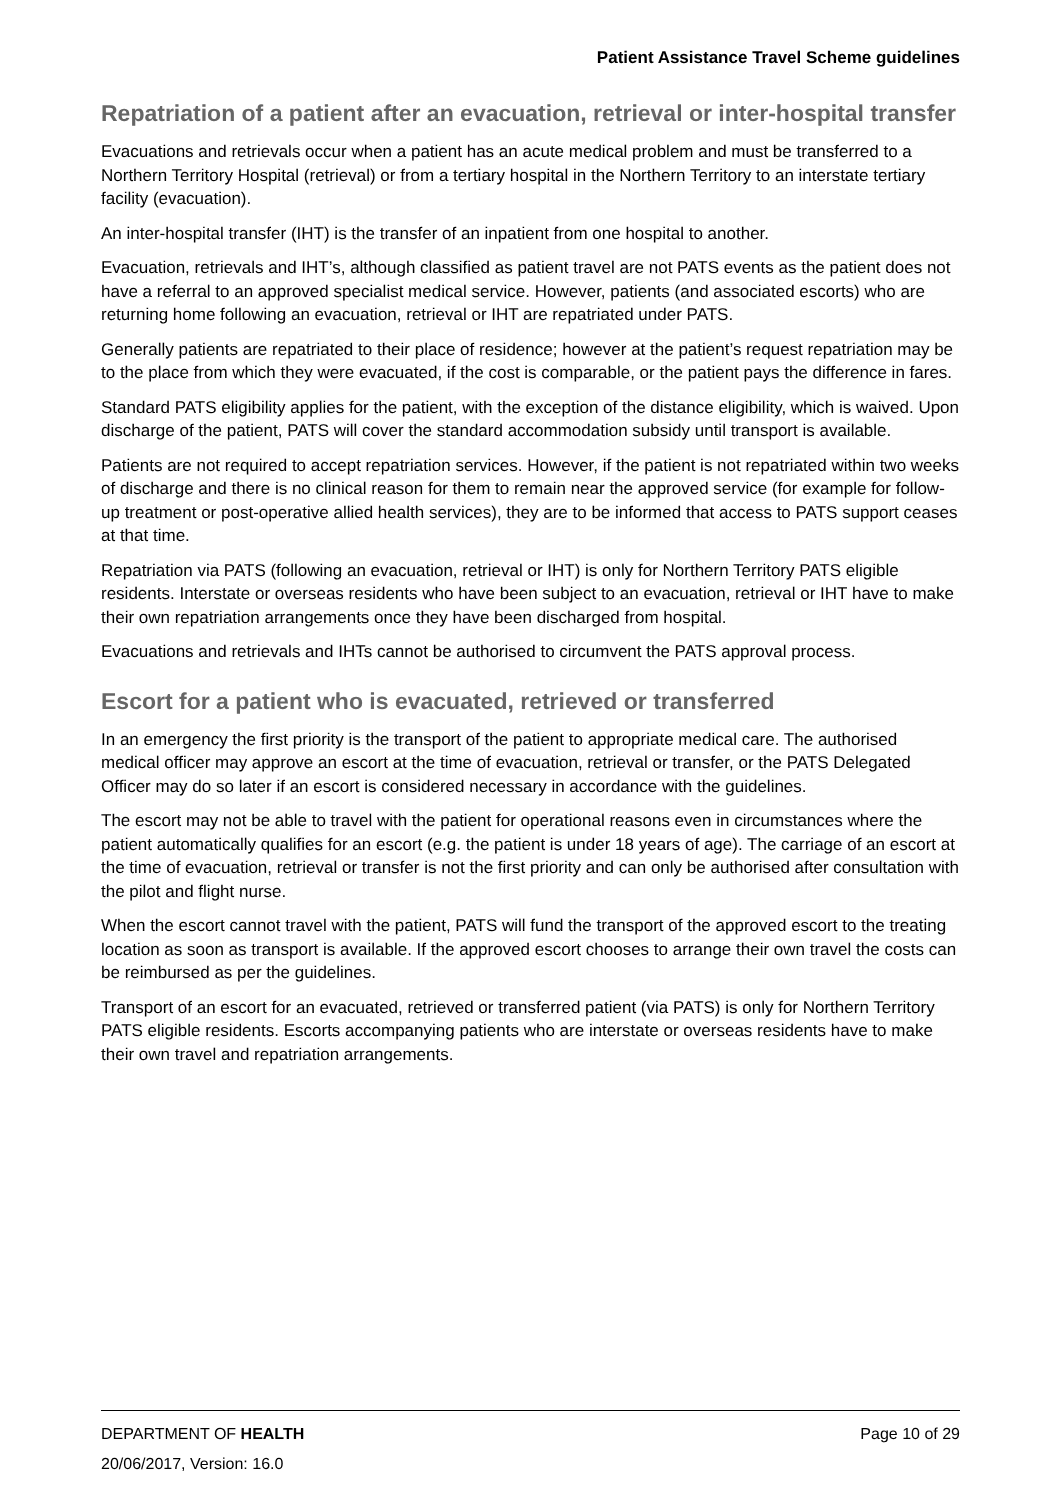Patient Assistance Travel Scheme guidelines
Repatriation of a patient after an evacuation, retrieval or inter-hospital transfer
Evacuations and retrievals occur when a patient has an acute medical problem and must be transferred to a Northern Territory Hospital (retrieval) or from a tertiary hospital in the Northern Territory to an interstate tertiary facility (evacuation).
An inter-hospital transfer (IHT) is the transfer of an inpatient from one hospital to another.
Evacuation, retrievals and IHT’s, although classified as patient travel are not PATS events as the patient does not have a referral to an approved specialist medical service. However, patients (and associated escorts) who are returning home following an evacuation, retrieval or IHT are repatriated under PATS.
Generally patients are repatriated to their place of residence; however at the patient’s request repatriation may be to the place from which they were evacuated, if the cost is comparable, or the patient pays the difference in fares.
Standard PATS eligibility applies for the patient, with the exception of the distance eligibility, which is waived. Upon discharge of the patient, PATS will cover the standard accommodation subsidy until transport is available.
Patients are not required to accept repatriation services. However, if the patient is not repatriated within two weeks of discharge and there is no clinical reason for them to remain near the approved service (for example for follow-up treatment or post-operative allied health services), they are to be informed that access to PATS support ceases at that time.
Repatriation via PATS (following an evacuation, retrieval or IHT) is only for Northern Territory PATS eligible residents. Interstate or overseas residents who have been subject to an evacuation, retrieval or IHT have to make their own repatriation arrangements once they have been discharged from hospital.
Evacuations and retrievals and IHTs cannot be authorised to circumvent the PATS approval process.
Escort for a patient who is evacuated, retrieved or transferred
In an emergency the first priority is the transport of the patient to appropriate medical care. The authorised medical officer may approve an escort at the time of evacuation, retrieval or transfer, or the PATS Delegated Officer may do so later if an escort is considered necessary in accordance with the guidelines.
The escort may not be able to travel with the patient for operational reasons even in circumstances where the patient automatically qualifies for an escort (e.g. the patient is under 18 years of age). The carriage of an escort at the time of evacuation, retrieval or transfer is not the first priority and can only be authorised after consultation with the pilot and flight nurse.
When the escort cannot travel with the patient, PATS will fund the transport of the approved escort to the treating location as soon as transport is available. If the approved escort chooses to arrange their own travel the costs can be reimbursed as per the guidelines.
Transport of an escort for an evacuated, retrieved or transferred patient (via PATS) is only for Northern Territory PATS eligible residents. Escorts accompanying patients who are interstate or overseas residents have to make their own travel and repatriation arrangements.
DEPARTMENT OF HEALTH Page 10 of 29
20/06/2017, Version: 16.0